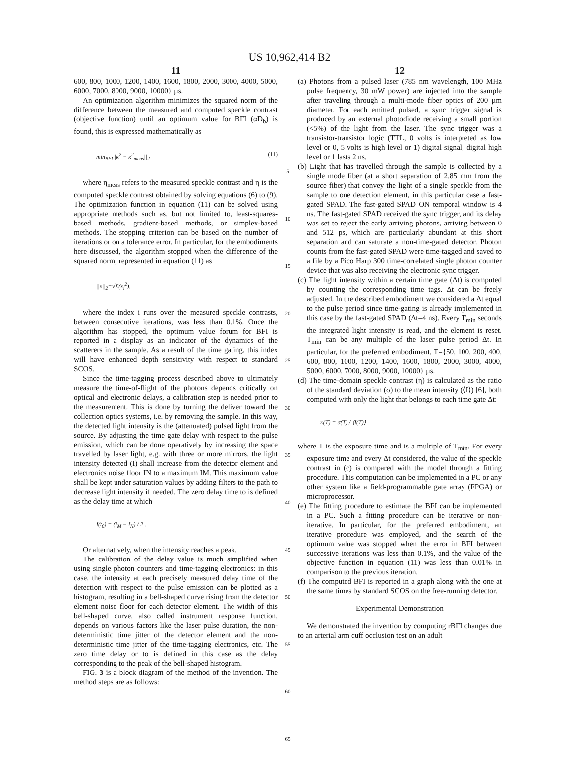US 10,962,414 B2
11
600, 800, 1000, 1200, 1400, 1600, 1800, 2000, 3000, 4000, 5000, 6000, 7000, 8000, 9000, 10000} µs.
An optimization algorithm minimizes the squared norm of the difference between the measured and computed speckle contrast (objective function) until an optimum value for BFI (αD<sub>b</sub>) is found, this is expressed mathematically as
min<sub>BFI</sub>||κ<sup>2</sup> − κ<sup>2</sup><sub>meas</sub>||<sub>2</sub> (11)
where η<sub>meas</sub> refers to the measured speckle contrast and η is the computed speckle contrast obtained by solving equations (6) to (9). The optimization function in equation (11) can be solved using appropriate methods such as, but not limited to, least-squares-based methods, gradient-based methods, or simplex-based methods. The stopping criterion can be based on the number of iterations or on a tolerance error. In particular, for the embodiments here discussed, the algorithm stopped when the difference of the squared norm, represented in equation (11) as
||x||<sub>2</sub>=√Σ(x<sub>i</sub><sup>2</sup>),
where the index i runs over the measured speckle contrasts, between consecutive iterations, was less than 0.1%. Once the algorithm has stopped, the optimum value forum for BFI is reported in a display as an indicator of the dynamics of the scatterers in the sample. As a result of the time gating, this index will have enhanced depth sensitivity with respect to standard SCOS.
Since the time-tagging process described above to ultimately measure the time-of-flight of the photons depends critically on optical and electronic delays, a calibration step is needed prior to the measurement. This is done by turning the deliver toward the collection optics systems, i.e. by removing the sample. In this way, the detected light intensity is the (attenuated) pulsed light from the source. By adjusting the time gate delay with respect to the pulse emission, which can be done operatively by increasing the space travelled by laser light, e.g. with three or more mirrors, the light intensity detected (I) shall increase from the detector element and electronics noise floor IN to a maximum IM. This maximum value shall be kept under saturation values by adding filters to the path to decrease light intensity if needed. The zero delay time to is defined as the delay time at which
I(t<sub>0</sub>) = (I<sub>M</sub> − I<sub>N</sub>) / 2 .
Or alternatively, when the intensity reaches a peak.
The calibration of the delay value is much simplified when using single photon counters and time-tagging electronics: in this case, the intensity at each precisely measured delay time of the detection with respect to the pulse emission can be plotted as a histogram, resulting in a bell-shaped curve rising from the detector element noise floor for each detector element. The width of this bell-shaped curve, also called instrument response function, depends on various factors like the laser pulse duration, the non-deterministic time jitter of the detector element and the non-deterministic time jitter of the time-tagging electronics, etc. The zero time delay or to is defined in this case as the delay corresponding to the peak of the bell-shaped histogram.
FIG. 3 is a block diagram of the method of the invention. The method steps are as follows:
5
10
15
20
25
30
35
40
45
50
55
60
65
12
(a) Photons from a pulsed laser (785 nm wavelength, 100 MHz pulse frequency, 30 mW power) are injected into the sample after traveling through a multi-mode fiber optics of 200 µm diameter. For each emitted pulsed, a sync trigger signal is produced by an external photodiode receiving a small portion (<5%) of the light from the laser. The sync trigger was a transistor-transistor logic (TTL, 0 volts is interpreted as low level or 0, 5 volts is high level or 1) digital signal; digital high level or 1 lasts 2 ns.
(b) Light that has travelled through the sample is collected by a single mode fiber (at a short separation of 2.85 mm from the source fiber) that convey the light of a single speckle from the sample to one detection element, in this particular case a fast-gated SPAD. The fast-gated SPAD ON temporal window is 4 ns. The fast-gated SPAD received the sync trigger, and its delay was set to reject the early arriving photons, arriving between 0 and 512 ps, which are particularly abundant at this short separation and can saturate a non-time-gated detector. Photon counts from the fast-gated SPAD were time-tagged and saved to a file by a Pico Harp 300 time-correlated single photon counter device that was also receiving the electronic sync trigger.
(c) The light intensity within a certain time gate (Δt) is computed by counting the corresponding time tags. Δt can be freely adjusted. In the described embodiment we considered a Δt equal to the pulse period since time-gating is already implemented in this case by the fast-gated SPAD (Δt=4 ns). Every T<sub>min</sub> seconds the integrated light intensity is read, and the element is reset. T<sub>min</sub> can be any multiple of the laser pulse period Δt. In particular, for the preferred embodiment, T={50, 100, 200, 400, 600, 800, 1000, 1200, 1400, 1600, 1800, 2000, 3000, 4000, 5000, 6000, 7000, 8000, 9000, 10000} µs.
(d) The time-domain speckle contrast (η) is calculated as the ratio of the standard deviation (σ) to the mean intensity (⟨I⟩) [6], both computed with only the light that belongs to each time gate Δt:
κ(T) = σ(T) / ⟨I(T)⟩
where T is the exposure time and is a multiple of T<sub>min</sub>. For every exposure time and every Δt considered, the value of the speckle contrast in (c) is compared with the model through a fitting procedure. This computation can be implemented in a PC or any other system like a field-programmable gate array (FPGA) or microprocessor.
(e) The fitting procedure to estimate the BFI can be implemented in a PC. Such a fitting procedure can be iterative or non-iterative. In particular, for the preferred embodiment, an iterative procedure was employed, and the search of the optimum value was stopped when the error in BFI between successive iterations was less than 0.1%, and the value of the objective function in equation (11) was less than 0.01% in comparison to the previous iteration.
(f) The computed BFI is reported in a graph along with the one at the same times by standard SCOS on the free-running detector.
Experimental Demonstration
We demonstrated the invention by computing rBFI changes due to an arterial arm cuff occlusion test on an adult